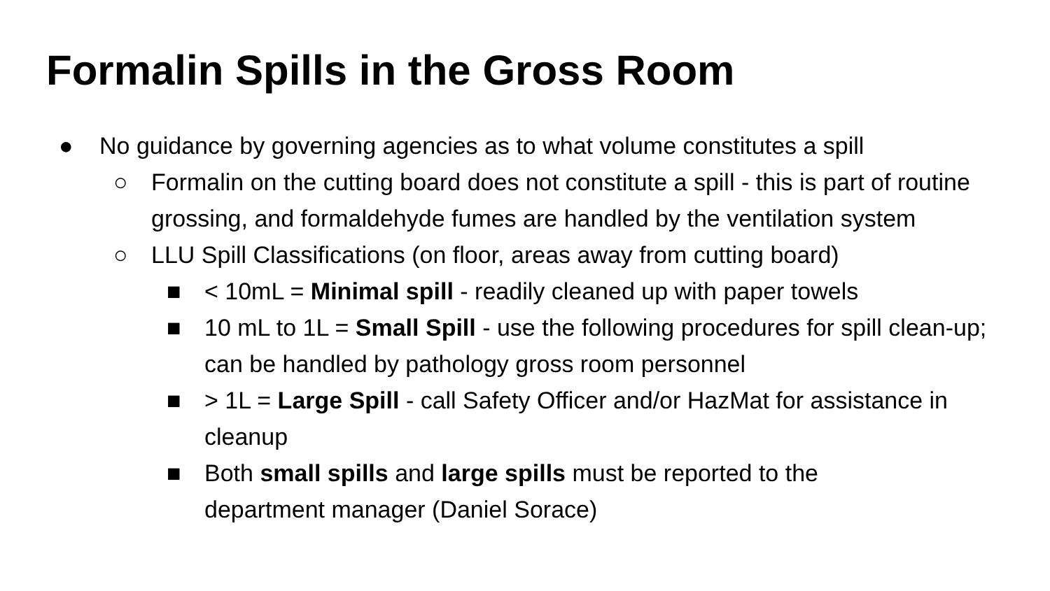Formalin Spills in the Gross Room
● No guidance by governing agencies as to what volume constitutes a spill
○ Formalin on the cutting board does not constitute a spill - this is part of routine grossing, and formaldehyde fumes are handled by the ventilation system
○ LLU Spill Classifications (on floor, areas away from cutting board)
■ < 10mL = Minimal spill - readily cleaned up with paper towels
■ 10 mL to 1L = Small Spill - use the following procedures for spill clean-up; can be handled by pathology gross room personnel
■ > 1L = Large Spill - call Safety Officer and/or HazMat for assistance in cleanup
■ Both small spills and large spills must be reported to the department manager (Daniel Sorace)